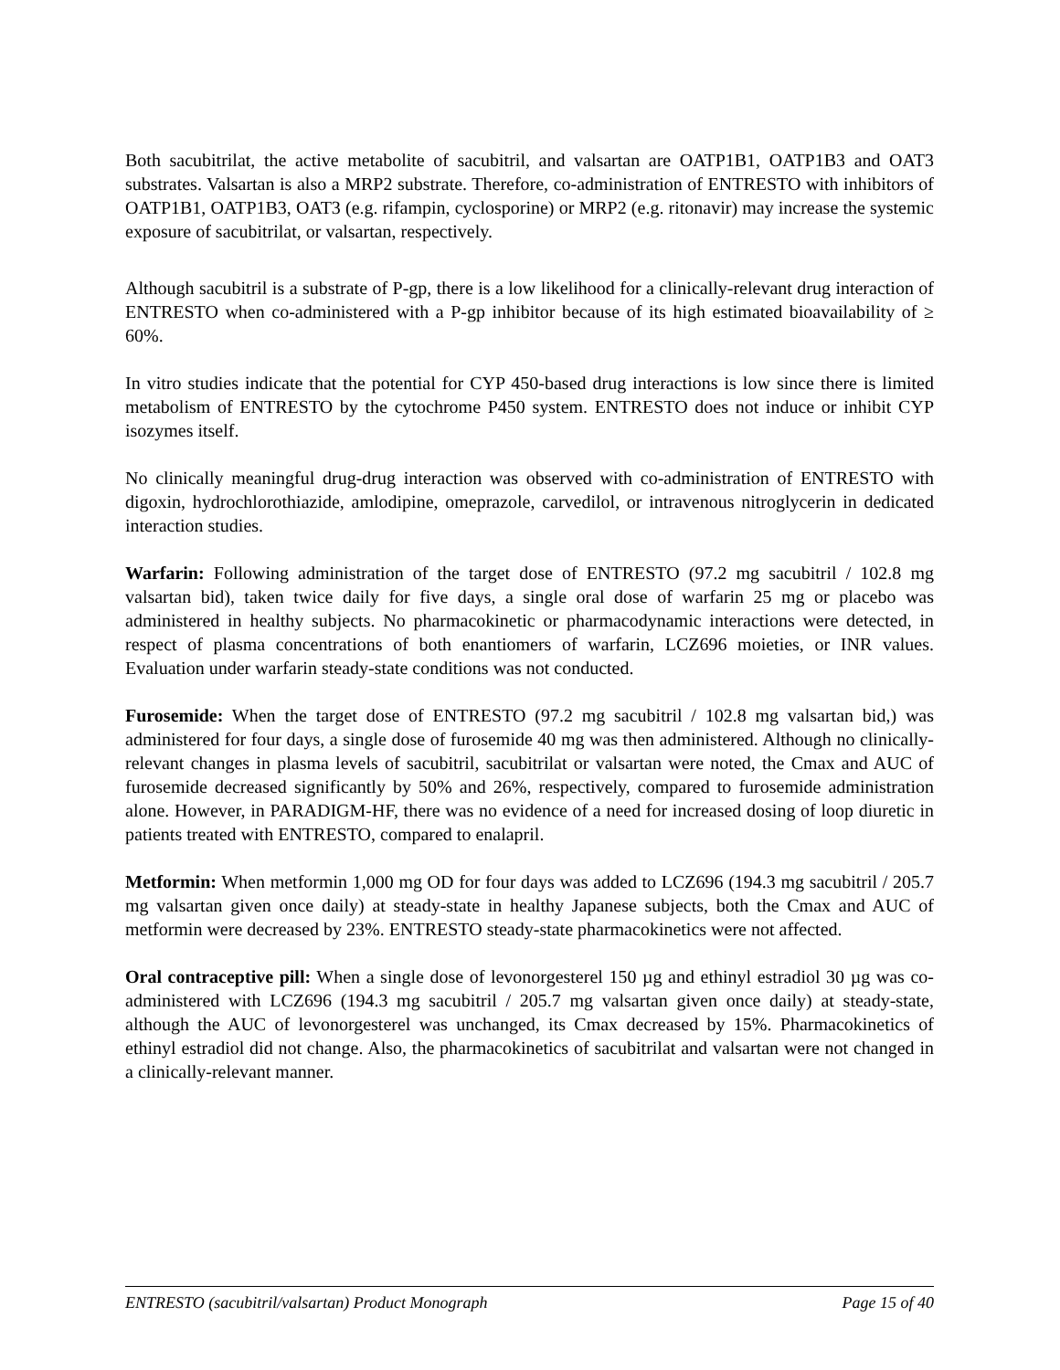Both sacubitrilat, the active metabolite of sacubitril, and valsartan are OATP1B1, OATP1B3 and OAT3 substrates. Valsartan is also a MRP2 substrate. Therefore, co-administration of ENTRESTO with inhibitors of OATP1B1, OATP1B3, OAT3 (e.g. rifampin, cyclosporine) or MRP2 (e.g. ritonavir) may increase the systemic exposure of sacubitrilat, or valsartan, respectively.
Although sacubitril is a substrate of P-gp, there is a low likelihood for a clinically-relevant drug interaction of ENTRESTO when co-administered with a P-gp inhibitor because of its high estimated bioavailability of ≥ 60%.
In vitro studies indicate that the potential for CYP 450-based drug interactions is low since there is limited metabolism of ENTRESTO by the cytochrome P450 system. ENTRESTO does not induce or inhibit CYP isozymes itself.
No clinically meaningful drug-drug interaction was observed with co-administration of ENTRESTO with digoxin, hydrochlorothiazide, amlodipine, omeprazole, carvedilol, or intravenous nitroglycerin in dedicated interaction studies.
Warfarin: Following administration of the target dose of ENTRESTO (97.2 mg sacubitril / 102.8 mg valsartan bid), taken twice daily for five days, a single oral dose of warfarin 25 mg or placebo was administered in healthy subjects. No pharmacokinetic or pharmacodynamic interactions were detected, in respect of plasma concentrations of both enantiomers of warfarin, LCZ696 moieties, or INR values. Evaluation under warfarin steady-state conditions was not conducted.
Furosemide: When the target dose of ENTRESTO (97.2 mg sacubitril / 102.8 mg valsartan bid,) was administered for four days, a single dose of furosemide 40 mg was then administered. Although no clinically-relevant changes in plasma levels of sacubitril, sacubitrilat or valsartan were noted, the Cmax and AUC of furosemide decreased significantly by 50% and 26%, respectively, compared to furosemide administration alone. However, in PARADIGM-HF, there was no evidence of a need for increased dosing of loop diuretic in patients treated with ENTRESTO, compared to enalapril.
Metformin: When metformin 1,000 mg OD for four days was added to LCZ696 (194.3 mg sacubitril / 205.7 mg valsartan given once daily) at steady-state in healthy Japanese subjects, both the Cmax and AUC of metformin were decreased by 23%. ENTRESTO steady-state pharmacokinetics were not affected.
Oral contraceptive pill: When a single dose of levonorgesterel 150 µg and ethinyl estradiol 30 µg was co-administered with LCZ696 (194.3 mg sacubitril / 205.7 mg valsartan given once daily) at steady-state, although the AUC of levonorgesterel was unchanged, its Cmax decreased by 15%. Pharmacokinetics of ethinyl estradiol did not change. Also, the pharmacokinetics of sacubitrilat and valsartan were not changed in a clinically-relevant manner.
ENTRESTO (sacubitril/valsartan) Product Monograph Page 15 of 40